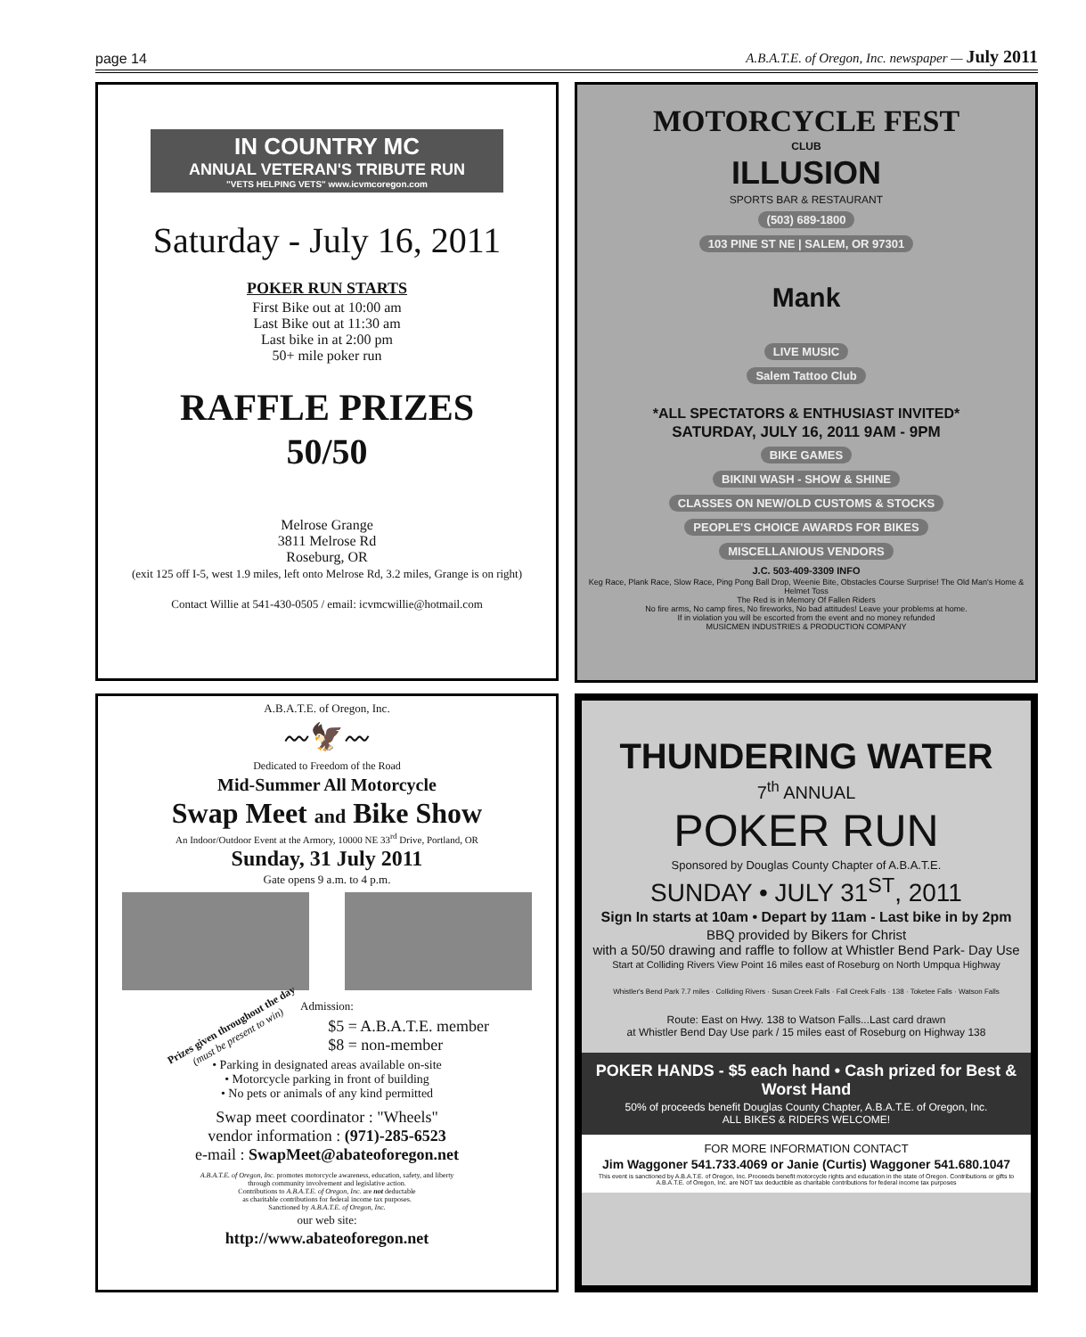page 14 A.B.A.T.E. of Oregon, Inc. newspaper — July 2011
IN COUNTRY MC
ANNUAL VETERAN'S TRIBUTE RUN
"VETS HELPING VETS" www.icvmcoregon.com
Saturday - July 16, 2011
POKER RUN STARTS
First Bike out at 10:00 am
Last Bike out at 11:30 am
Last bike in at 2:00 pm
50+ mile poker run
RAFFLE PRIZES
50/50
Melrose Grange
3811 Melrose Rd
Roseburg, OR
(exit 125 off I-5, west 1.9 miles, left onto Melrose Rd, 3.2 miles, Grange is on right)
Contact Willie at 541-430-0505 / email: icvmcwillie@hotmail.com
MOTORCYCLE FEST
CLUB
ILLUSION
SPORTS BAR & RESTAURANT
(503) 689-1800
103 PINE ST NE | SALEM, OR 97301
Mank
LIVE MUSIC
Salem Tattoo Club
*ALL SPECTATORS & ENTHUSIAST INVITED*
SATURDAY, JULY 16, 2011 9AM - 9PM
BIKE GAMES
BIKINI WASH - SHOW & SHINE
CLASSES ON NEW/OLD CUSTOMS & STOCKS
PEOPLE'S CHOICE AWARDS FOR BIKES
MISCELLANIOUS VENDORS
J.C. 503-409-3309 INFO
Keg Race, Plank Race, Slow Race, Ping Pong Ball Drop, Weenie Bite, Obstacles Course Surprise! The Old Man's Home & Helmet Toss
The Red is in Memory Of Fallen Riders
No fire arms, No camp fires, No fireworks, No bad attitudes! Leave your problems at home.
If in violation you will be escorted from the event and no money refunded
MUSICMEN INDUSTRIES & PRODUCTION COMPANY
A.B.A.T.E. of Oregon, Inc.
〰🦅〰
Dedicated to Freedom of the Road
Mid-Summer All Motorcycle
Swap Meet and Bike Show
An Indoor/Outdoor Event at the Armory, 10000 NE 33<sup>rd</sup> Drive, Portland, OR
Sunday, 31 July 2011
Gate opens 9 a.m. to 4 p.m.
Admission:
Prizes given throughout the day
(must be present to win)
$5 = A.B.A.T.E. member
$8 = non-member
• Parking in designated areas available on-site
• Motorcycle parking in front of building
• No pets or animals of any kind permitted
Swap meet coordinator : "Wheels"
vendor information : (971)-285-6523
e-mail : SwapMeet@abateoforegon.net
A.B.A.T.E. of Oregon, Inc. promotes motorcycle awareness, education, safety, and liberty
through community involvement and legislative action.
Contributions to A.B.A.T.E. of Oregon, Inc. are not deductable
as charitable contributions for federal income tax purposes.
Sanctioned by A.B.A.T.E. of Oregon, Inc.
our web site:
http://www.abateoforegon.net
THUNDERING WATER
7<sup>th</sup> ANNUAL
POKER RUN
Sponsored by Douglas County Chapter of A.B.A.T.E.
SUNDAY • JULY 31<sup>ST</sup>, 2011
Sign In starts at 10am • Depart by 11am - Last bike in by 2pm
BBQ provided by Bikers for Christ
with a 50/50 drawing and raffle to follow at Whistler Bend Park- Day Use
Start at Colliding Rivers View Point 16 miles east of Roseburg on North Umpqua Highway
Whistler's Bend Park 7.7 miles · Colliding Rivers · Susan Creek Falls · Fall Creek Falls · 138 · Toketee Falls · Watson Falls
Route: East on Hwy. 138 to Watson Falls...Last card drawn
at Whistler Bend Day Use park / 15 miles east of Roseburg on Highway 138
POKER HANDS - $5 each hand • Cash prized for Best & Worst Hand
50% of proceeds benefit Douglas County Chapter, A.B.A.T.E. of Oregon, Inc.
ALL BIKES & RIDERS WELCOME!
FOR MORE INFORMATION CONTACT
Jim Waggoner 541.733.4069 or Janie (Curtis) Waggoner 541.680.1047
This event is sanctioned by A.B.A.T.E. of Oregon, Inc. Proceeds benefit motorcycle rights and education in the state of Oregon. Contributions or gifts to A.B.A.T.E. of Oregon, Inc. are NOT tax deductible as charitable contributions for federal income tax purposes